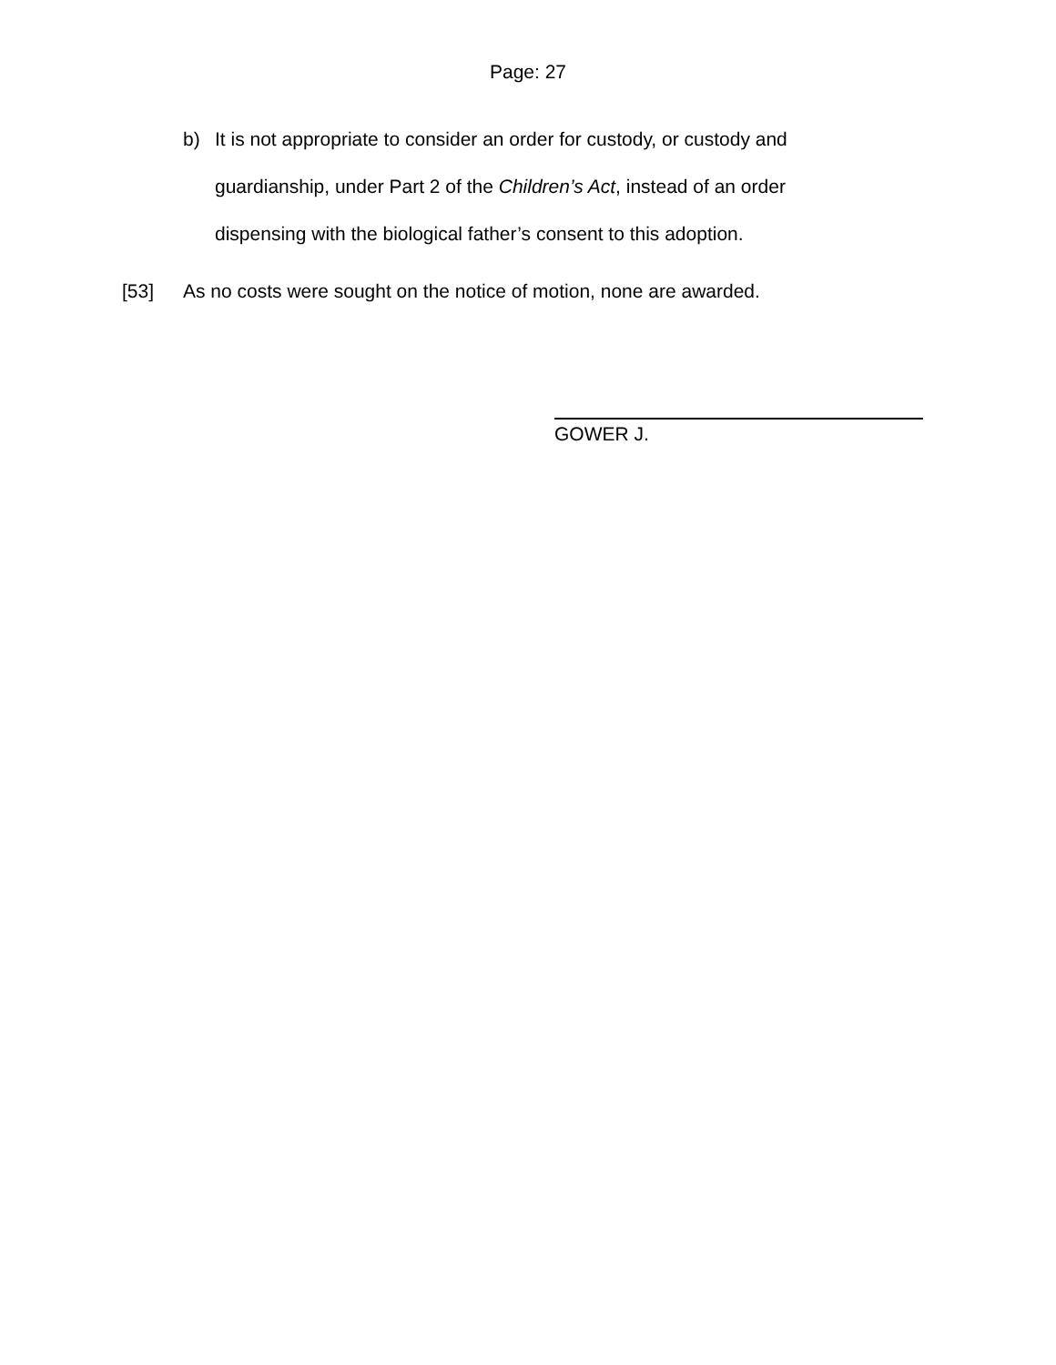Page: 27
b) It is not appropriate to consider an order for custody, or custody and guardianship, under Part 2 of the Children’s Act, instead of an order dispensing with the biological father’s consent to this adoption.
[53] As no costs were sought on the notice of motion, none are awarded.
GOWER J.